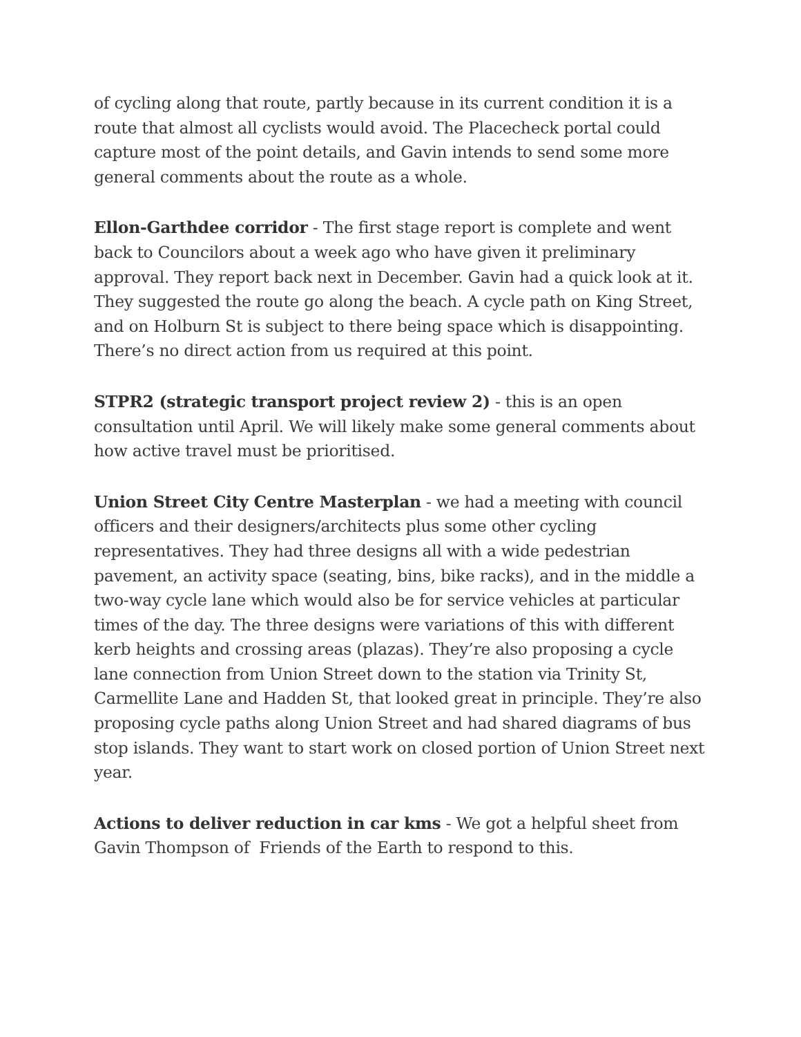of cycling along that route, partly because in its current condition it is a route that almost all cyclists would avoid. The Placecheck portal could capture most of the point details, and Gavin intends to send some more general comments about the route as a whole.
Ellon-Garthdee corridor - The first stage report is complete and went back to Councilors about a week ago who have given it preliminary approval. They report back next in December. Gavin had a quick look at it. They suggested the route go along the beach. A cycle path on King Street, and on Holburn St is subject to there being space which is disappointing. There’s no direct action from us required at this point.
STPR2 (strategic transport project review 2) - this is an open consultation until April. We will likely make some general comments about how active travel must be prioritised.
Union Street City Centre Masterplan - we had a meeting with council officers and their designers/architects plus some other cycling representatives. They had three designs all with a wide pedestrian pavement, an activity space (seating, bins, bike racks), and in the middle a two-way cycle lane which would also be for service vehicles at particular times of the day. The three designs were variations of this with different kerb heights and crossing areas (plazas). They’re also proposing a cycle lane connection from Union Street down to the station via Trinity St, Carmellite Lane and Hadden St, that looked great in principle. They’re also proposing cycle paths along Union Street and had shared diagrams of bus stop islands. They want to start work on closed portion of Union Street next year.
Actions to deliver reduction in car kms - We got a helpful sheet from Gavin Thompson of Friends of the Earth to respond to this.